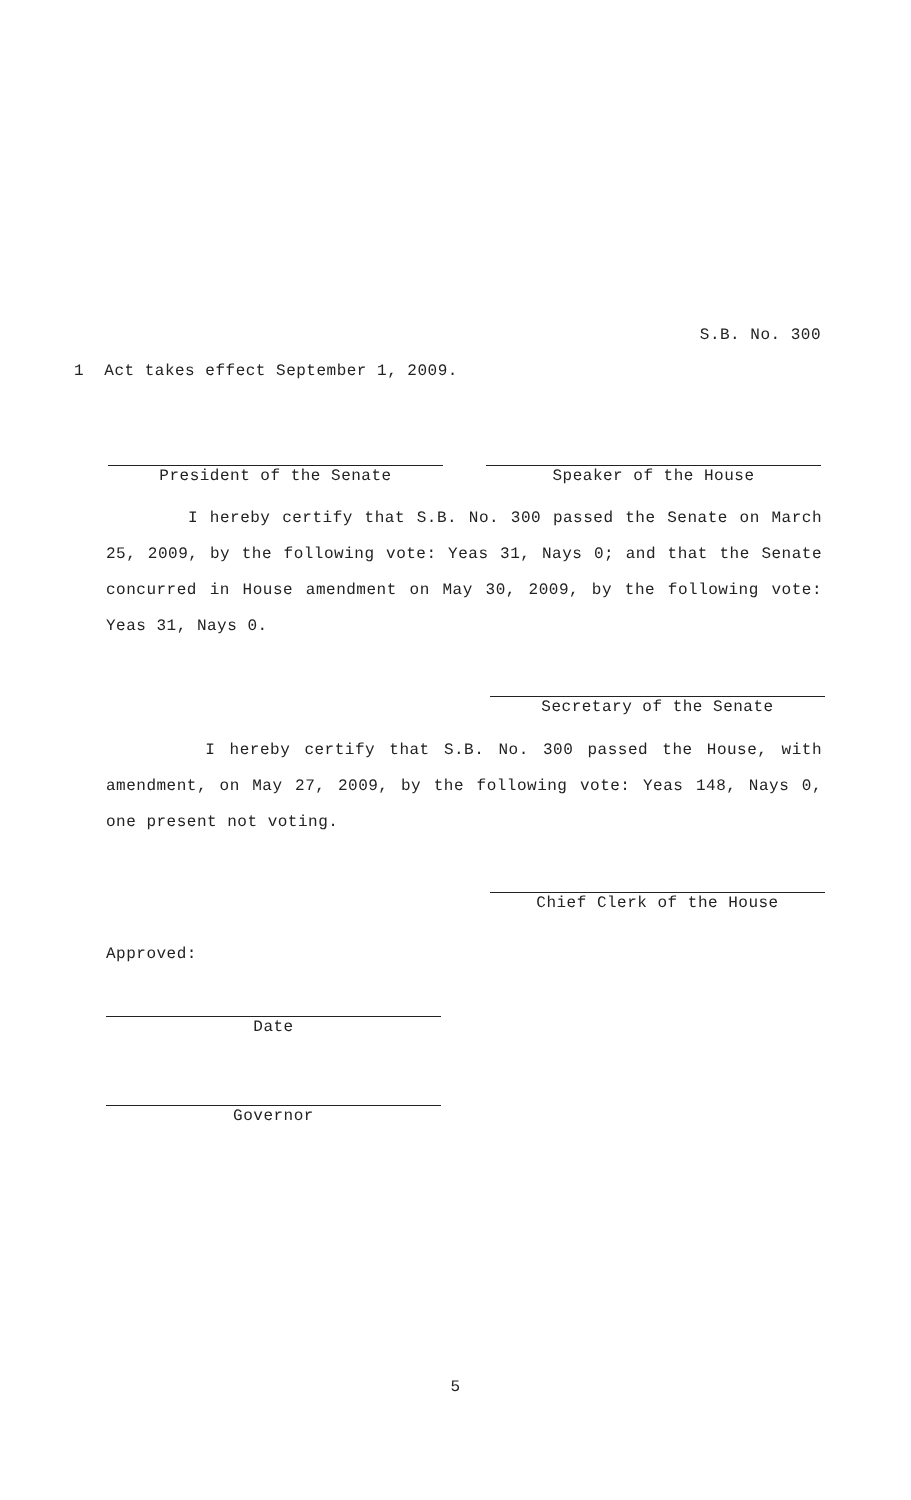S.B. No. 300
1 Act takes effect September 1, 2009.
President of the Senate Speaker of the House
I hereby certify that S.B. No. 300 passed the Senate on March 25, 2009, by the following vote: Yeas 31, Nays 0; and that the Senate concurred in House amendment on May 30, 2009, by the following vote: Yeas 31, Nays 0.
Secretary of the Senate
I hereby certify that S.B. No. 300 passed the House, with amendment, on May 27, 2009, by the following vote: Yeas 148, Nays 0, one present not voting.
Chief Clerk of the House
Approved:
Date
Governor
5